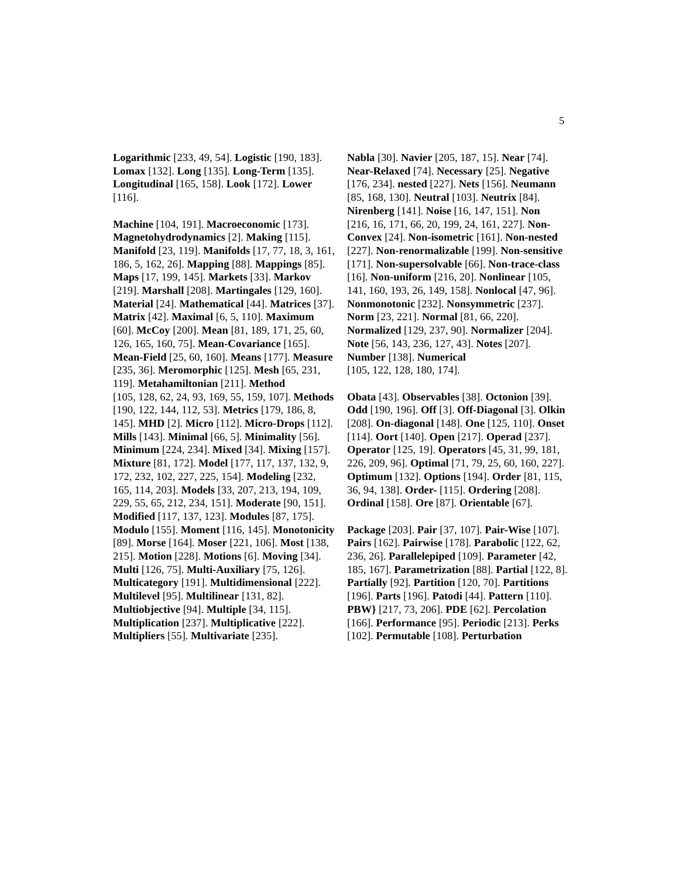5
Logarithmic [233, 49, 54]. Logistic [190, 183]. Lomax [132]. Long [135]. Long-Term [135]. Longitudinal [165, 158]. Look [172]. Lower [116].
Machine [104, 191]. Macroeconomic [173]. Magnetohydrodynamics [2]. Making [115]. Manifold [23, 119]. Manifolds [17, 77, 18, 3, 161, 186, 5, 162, 26]. Mapping [88]. Mappings [85]. Maps [17, 199, 145]. Markets [33]. Markov [219]. Marshall [208]. Martingales [129, 160]. Material [24]. Mathematical [44]. Matrices [37]. Matrix [42]. Maximal [6, 5, 110]. Maximum [60]. McCoy [200]. Mean [81, 189, 171, 25, 60, 126, 165, 160, 75]. Mean-Covariance [165]. Mean-Field [25, 60, 160]. Means [177]. Measure [235, 36]. Meromorphic [125]. Mesh [65, 231, 119]. Metahamiltonian [211]. Method
[105, 128, 62, 24, 93, 169, 55, 159, 107]. Methods [190, 122, 144, 112, 53]. Metrics [179, 186, 8, 145]. MHD [2]. Micro [112]. Micro-Drops [112]. Mills [143]. Minimal [66, 5]. Minimality [56]. Minimum [224, 234]. Mixed [34]. Mixing [157]. Mixture [81, 172]. Model [177, 117, 137, 132, 9, 172, 232, 102, 227, 225, 154]. Modeling [232, 165, 114, 203]. Models [33, 207, 213, 194, 109, 229, 55, 65, 212, 234, 151]. Moderate [90, 151]. Modified [117, 137, 123]. Modules [87, 175]. Modulo [155]. Moment [116, 145]. Monotonicity [89]. Morse [164]. Moser [221, 106]. Most [138, 215]. Motion [228]. Motions [6]. Moving [34]. Multi [126, 75]. Multi-Auxiliary [75, 126]. Multicategory [191]. Multidimensional [222]. Multilevel [95]. Multilinear [131, 82]. Multiobjective [94]. Multiple [34, 115]. Multiplication [237]. Multiplicative [222]. Multipliers [55]. Multivariate [235].
Nabla [30]. Navier [205, 187, 15]. Near [74]. Near-Relaxed [74]. Necessary [25]. Negative [176, 234]. nested [227]. Nets [156]. Neumann [85, 168, 130]. Neutral [103]. Neutrix [84]. Nirenberg [141]. Noise [16, 147, 151]. Non
[216, 16, 171, 66, 20, 199, 24, 161, 227]. Non-Convex [24]. Non-isometric [161]. Non-nested [227]. Non-renormalizable [199]. Non-sensitive [171]. Non-supersolvable [66]. Non-trace-class [16]. Non-uniform [216, 20]. Nonlinear [105, 141, 160, 193, 26, 149, 158]. Nonlocal [47, 96]. Nonmonotonic [232]. Nonsymmetric [237]. Norm [23, 221]. Normal [81, 66, 220]. Normalized [129, 237, 90]. Normalizer [204]. Note [56, 143, 236, 127, 43]. Notes [207]. Number [138]. Numerical
[105, 122, 128, 180, 174].
Obata [43]. Observables [38]. Octonion [39]. Odd [190, 196]. Off [3]. Off-Diagonal [3]. Olkin [208]. On-diagonal [148]. One [125, 110]. Onset [114]. Oort [140]. Open [217]. Operad [237]. Operator [125, 19]. Operators [45, 31, 99, 181, 226, 209, 96]. Optimal [71, 79, 25, 60, 160, 227]. Optimum [132]. Options [194]. Order [81, 115, 36, 94, 138]. Order- [115]. Ordering [208]. Ordinal [158]. Ore [87]. Orientable [67].
Package [203]. Pair [37, 107]. Pair-Wise [107]. Pairs [162]. Pairwise [178]. Parabolic [122, 62, 236, 26]. Parallelepiped [109]. Parameter [42, 185, 167]. Parametrization [88]. Partial [122, 8]. Partially [92]. Partition [120, 70]. Partitions [196]. Parts [196]. Patodi [44]. Pattern [110]. PBW} [217, 73, 206]. PDE [62]. Percolation [166]. Performance [95]. Periodic [213]. Perks [102]. Permutable [108]. Perturbation